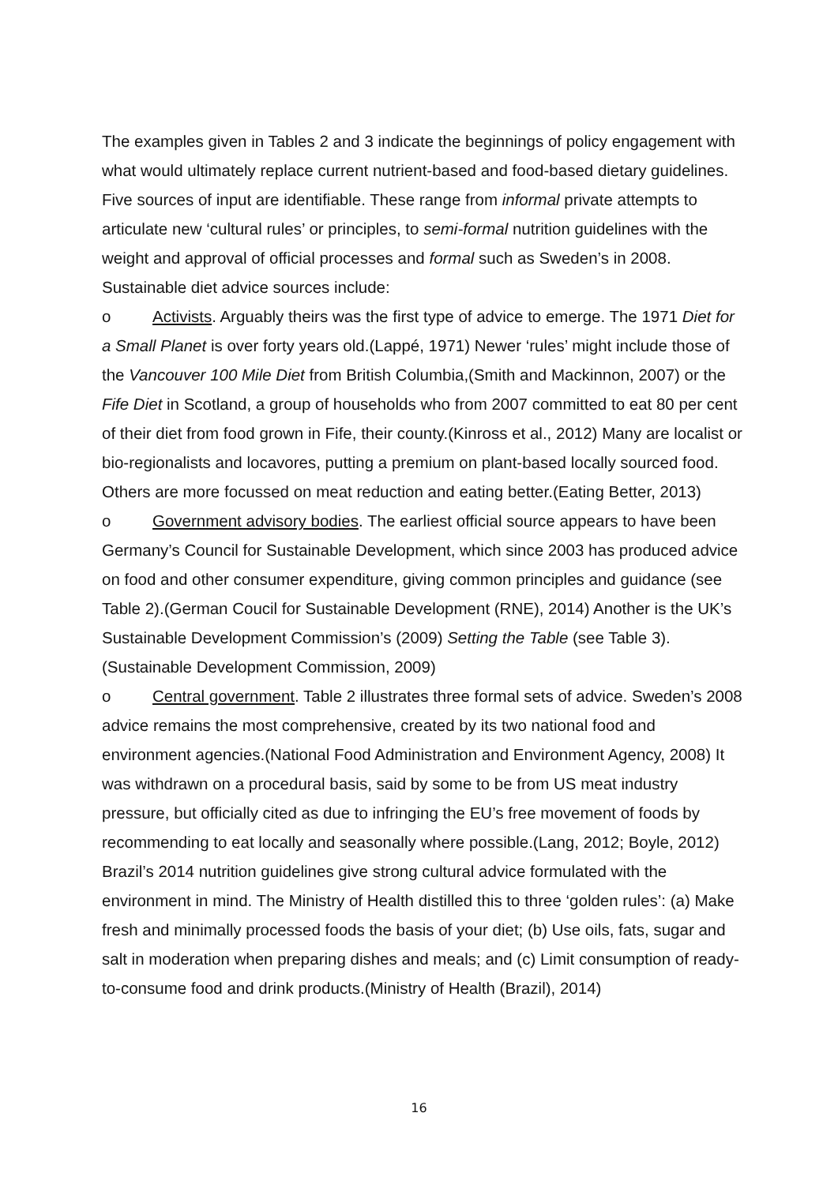The examples given in Tables 2 and 3 indicate the beginnings of policy engagement with what would ultimately replace current nutrient-based and food-based dietary guidelines. Five sources of input are identifiable. These range from informal private attempts to articulate new ‘cultural rules’ or principles, to semi-formal nutrition guidelines with the weight and approval of official processes and formal such as Sweden’s in 2008. Sustainable diet advice sources include:
o Activists. Arguably theirs was the first type of advice to emerge. The 1971 Diet for a Small Planet is over forty years old.(Lappé, 1971) Newer ‘rules’ might include those of the Vancouver 100 Mile Diet from British Columbia,(Smith and Mackinnon, 2007) or the Fife Diet in Scotland, a group of households who from 2007 committed to eat 80 per cent of their diet from food grown in Fife, their county.(Kinross et al., 2012) Many are localist or bio-regionalists and locavores, putting a premium on plant-based locally sourced food. Others are more focussed on meat reduction and eating better.(Eating Better, 2013)
o Government advisory bodies. The earliest official source appears to have been Germany’s Council for Sustainable Development, which since 2003 has produced advice on food and other consumer expenditure, giving common principles and guidance (see Table 2).(German Coucil for Sustainable Development (RNE), 2014) Another is the UK’s Sustainable Development Commission’s (2009) Setting the Table (see Table 3).(Sustainable Development Commission, 2009)
o Central government. Table 2 illustrates three formal sets of advice. Sweden’s 2008 advice remains the most comprehensive, created by its two national food and environment agencies.(National Food Administration and Environment Agency, 2008) It was withdrawn on a procedural basis, said by some to be from US meat industry pressure, but officially cited as due to infringing the EU’s free movement of foods by recommending to eat locally and seasonally where possible.(Lang, 2012; Boyle, 2012) Brazil’s 2014 nutrition guidelines give strong cultural advice formulated with the environment in mind. The Ministry of Health distilled this to three ‘golden rules’: (a) Make fresh and minimally processed foods the basis of your diet; (b) Use oils, fats, sugar and salt in moderation when preparing dishes and meals; and (c) Limit consumption of ready-to-consume food and drink products.(Ministry of Health (Brazil), 2014)
16